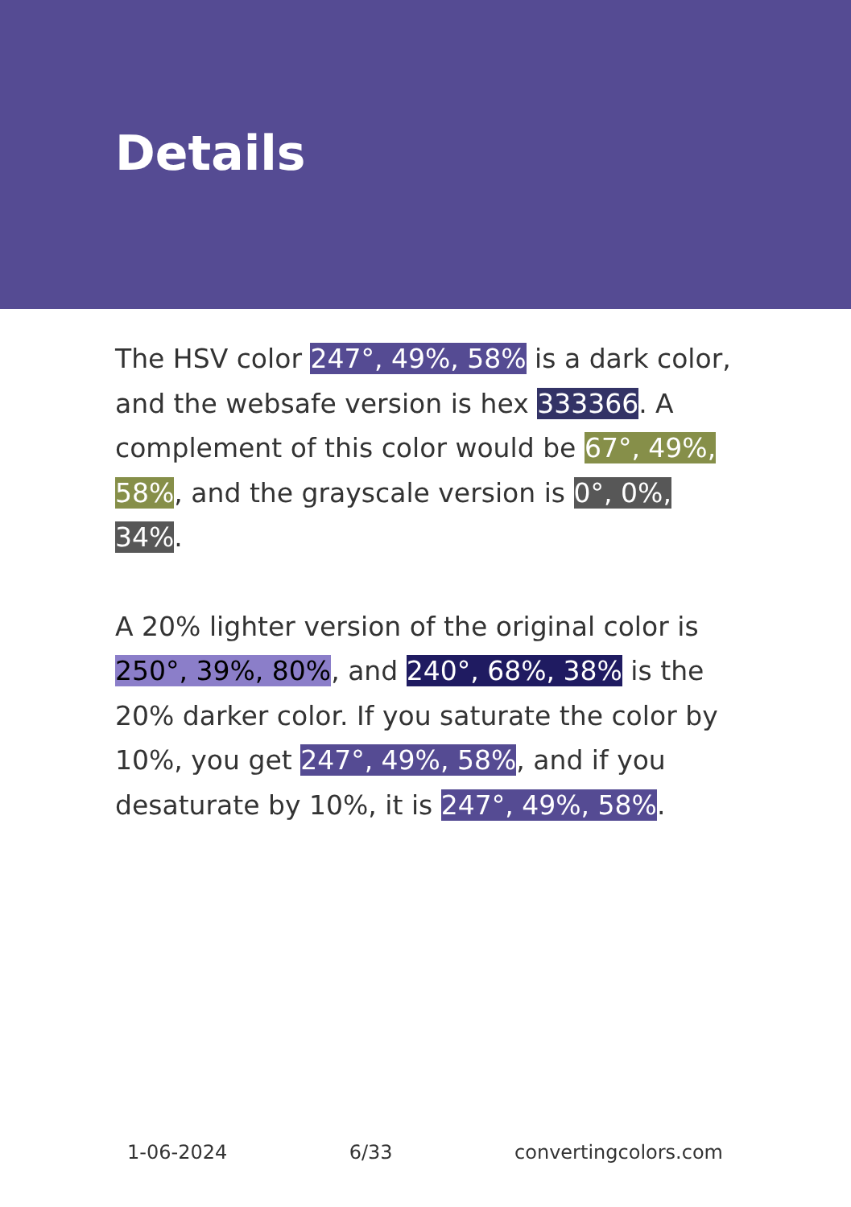Details
The HSV color 247°, 49%, 58% is a dark color, and the websafe version is hex 333366. A complement of this color would be 67°, 49%, 58%, and the grayscale version is 0°, 0%, 34%.
A 20% lighter version of the original color is 250°, 39%, 80%, and 240°, 68%, 38% is the 20% darker color. If you saturate the color by 10%, you get 247°, 49%, 58%, and if you desaturate by 10%, it is 247°, 49%, 58%.
1-06-2024 6/33 convertingcolors.com